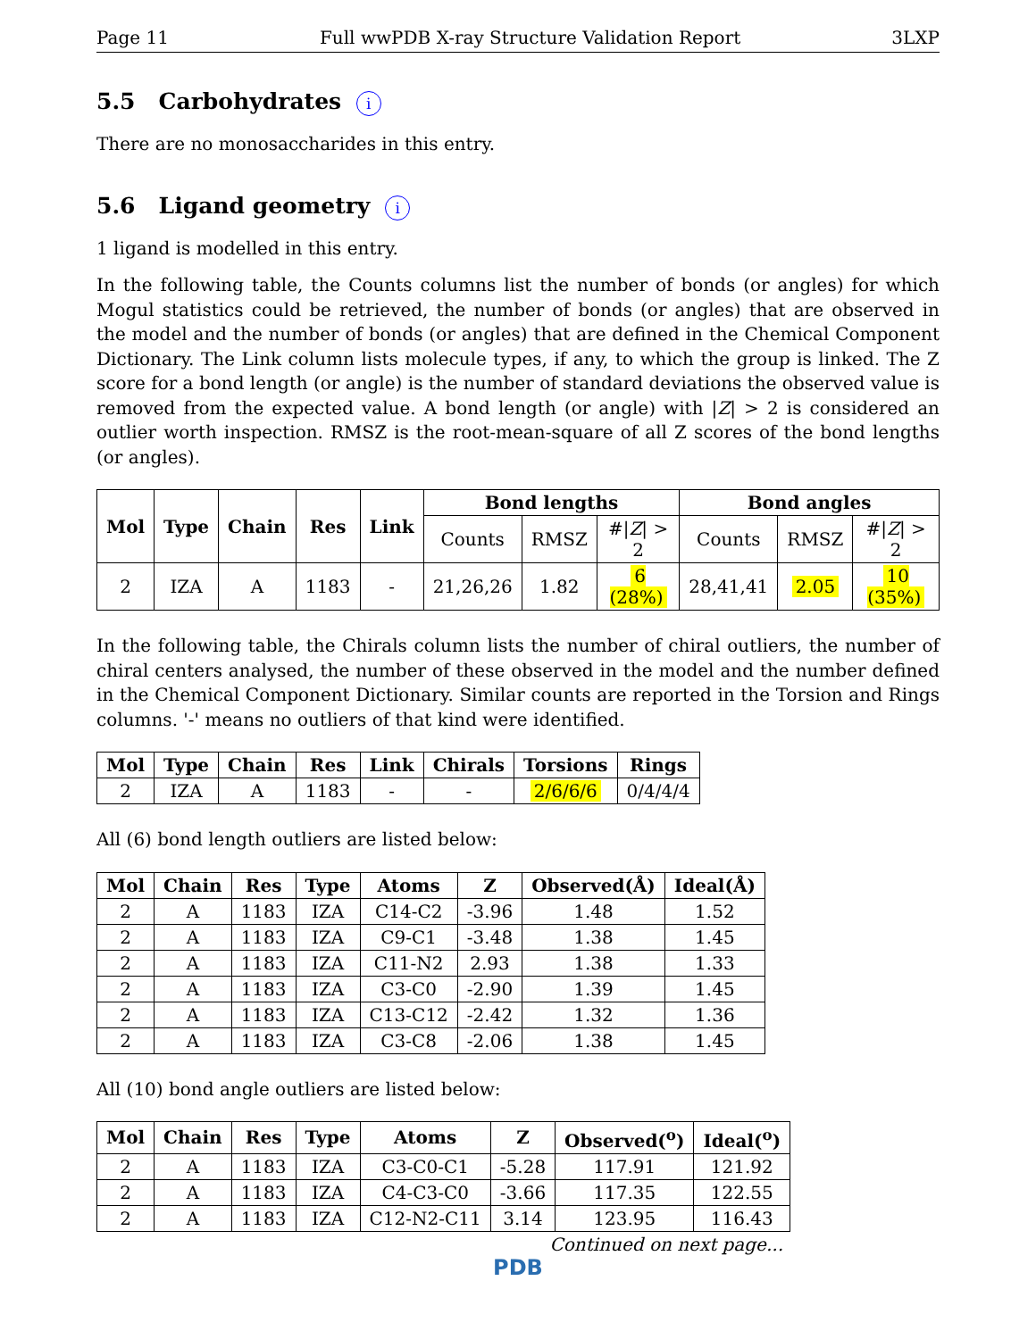Page 11 Full wwPDB X-ray Structure Validation Report 3LXP
5.5 Carbohydrates i
There are no monosaccharides in this entry.
5.6 Ligand geometry i
1 ligand is modelled in this entry.
In the following table, the Counts columns list the number of bonds (or angles) for which Mogul statistics could be retrieved, the number of bonds (or angles) that are observed in the model and the number of bonds (or angles) that are defined in the Chemical Component Dictionary. The Link column lists molecule types, if any, to which the group is linked. The Z score for a bond length (or angle) is the number of standard deviations the observed value is removed from the expected value. A bond length (or angle) with |Z| > 2 is considered an outlier worth inspection. RMSZ is the root-mean-square of all Z scores of the bond lengths (or angles).
| Mol | Type | Chain | Res | Link | Bond lengths | | | Bond angles | | |
| --- | --- | --- | --- | --- | --- | --- | --- | --- | --- | --- |
| | | | | | Counts | RMSZ | #/ Z / > 2 | Counts | RMSZ | #/ Z / > 2 |
| 2 | IZA | A | 1183 | - | 21,26,26 | 1.82 | 6 (28%) | 28,41,41 | 2.05 | 10 (35%) |
In the following table, the Chirals column lists the number of chiral outliers, the number of chiral centers analysed, the number of these observed in the model and the number defined in the Chemical Component Dictionary. Similar counts are reported in the Torsion and Rings columns. '-' means no outliers of that kind were identified.
| Mol | Type | Chain | Res | Link | Chirals | Torsions | Rings |
| --- | --- | --- | --- | --- | --- | --- | --- |
| 2 | IZA | A | 1183 | - | - | 2/6/6/6 | 0/4/4/4 |
All (6) bond length outliers are listed below:
| Mol | Chain | Res | Type | Atoms | Z | Observed(Å) | Ideal(Å) |
| --- | --- | --- | --- | --- | --- | --- | --- |
| 2 | A | 1183 | IZA | C14-C2 | -3.96 | 1.48 | 1.52 |
| 2 | A | 1183 | IZA | C9-C1 | -3.48 | 1.38 | 1.45 |
| 2 | A | 1183 | IZA | C11-N2 | 2.93 | 1.38 | 1.33 |
| 2 | A | 1183 | IZA | C3-C0 | -2.90 | 1.39 | 1.45 |
| 2 | A | 1183 | IZA | C13-C12 | -2.42 | 1.32 | 1.36 |
| 2 | A | 1183 | IZA | C3-C8 | -2.06 | 1.38 | 1.45 |
All (10) bond angle outliers are listed below:
| Mol | Chain | Res | Type | Atoms | Z | Observed(<sup>o</sup>) | Ideal(<sup>o</sup>) |
| --- | --- | --- | --- | --- | --- | --- | --- |
| 2 | A | 1183 | IZA | C3-C0-C1 | -5.28 | 117.91 | 121.92 |
| 2 | A | 1183 | IZA | C4-C3-C0 | -3.66 | 117.35 | 122.55 |
| 2 | A | 1183 | IZA | C12-N2-C11 | 3.14 | 123.95 | 116.43 |
Continued on next page...
PDB